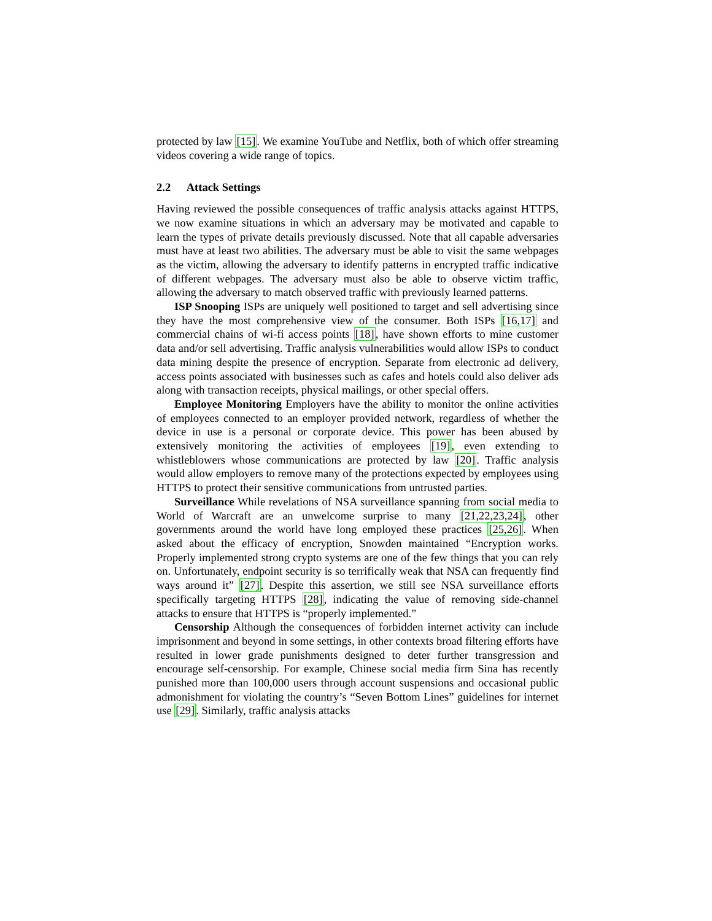protected by law [15]. We examine YouTube and Netflix, both of which offer streaming videos covering a wide range of topics.
2.2 Attack Settings
Having reviewed the possible consequences of traffic analysis attacks against HTTPS, we now examine situations in which an adversary may be motivated and capable to learn the types of private details previously discussed. Note that all capable adversaries must have at least two abilities. The adversary must be able to visit the same webpages as the victim, allowing the adversary to identify patterns in encrypted traffic indicative of different webpages. The adversary must also be able to observe victim traffic, allowing the adversary to match observed traffic with previously learned patterns.
ISP Snooping ISPs are uniquely well positioned to target and sell advertising since they have the most comprehensive view of the consumer. Both ISPs [16,17] and commercial chains of wi-fi access points [18], have shown efforts to mine customer data and/or sell advertising. Traffic analysis vulnerabilities would allow ISPs to conduct data mining despite the presence of encryption. Separate from electronic ad delivery, access points associated with businesses such as cafes and hotels could also deliver ads along with transaction receipts, physical mailings, or other special offers.
Employee Monitoring Employers have the ability to monitor the online activities of employees connected to an employer provided network, regardless of whether the device in use is a personal or corporate device. This power has been abused by extensively monitoring the activities of employees [19], even extending to whistleblowers whose communications are protected by law [20]. Traffic analysis would allow employers to remove many of the protections expected by employees using HTTPS to protect their sensitive communications from untrusted parties.
Surveillance While revelations of NSA surveillance spanning from social media to World of Warcraft are an unwelcome surprise to many [21,22,23,24], other governments around the world have long employed these practices [25,26]. When asked about the efficacy of encryption, Snowden maintained “Encryption works. Properly implemented strong crypto systems are one of the few things that you can rely on. Unfortunately, endpoint security is so terrifically weak that NSA can frequently find ways around it” [27]. Despite this assertion, we still see NSA surveillance efforts specifically targeting HTTPS [28], indicating the value of removing side-channel attacks to ensure that HTTPS is “properly implemented.”
Censorship Although the consequences of forbidden internet activity can include imprisonment and beyond in some settings, in other contexts broad filtering efforts have resulted in lower grade punishments designed to deter further transgression and encourage self-censorship. For example, Chinese social media firm Sina has recently punished more than 100,000 users through account suspensions and occasional public admonishment for violating the country’s “Seven Bottom Lines” guidelines for internet use [29]. Similarly, traffic analysis attacks